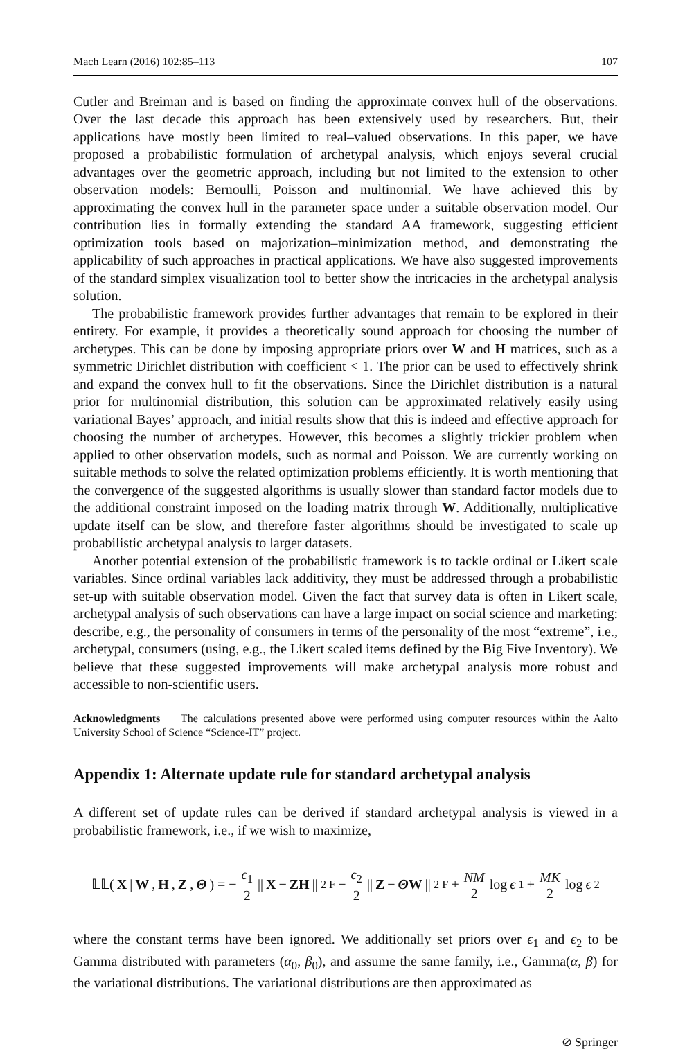Mach Learn (2016) 102:85–113 107
Cutler and Breiman and is based on finding the approximate convex hull of the observations. Over the last decade this approach has been extensively used by researchers. But, their applications have mostly been limited to real–valued observations. In this paper, we have proposed a probabilistic formulation of archetypal analysis, which enjoys several crucial advantages over the geometric approach, including but not limited to the extension to other observation models: Bernoulli, Poisson and multinomial. We have achieved this by approximating the convex hull in the parameter space under a suitable observation model. Our contribution lies in formally extending the standard AA framework, suggesting efficient optimization tools based on majorization–minimization method, and demonstrating the applicability of such approaches in practical applications. We have also suggested improvements of the standard simplex visualization tool to better show the intricacies in the archetypal analysis solution.
The probabilistic framework provides further advantages that remain to be explored in their entirety. For example, it provides a theoretically sound approach for choosing the number of archetypes. This can be done by imposing appropriate priors over W and H matrices, such as a symmetric Dirichlet distribution with coefficient < 1. The prior can be used to effectively shrink and expand the convex hull to fit the observations. Since the Dirichlet distribution is a natural prior for multinomial distribution, this solution can be approximated relatively easily using variational Bayes’ approach, and initial results show that this is indeed and effective approach for choosing the number of archetypes. However, this becomes a slightly trickier problem when applied to other observation models, such as normal and Poisson. We are currently working on suitable methods to solve the related optimization problems efficiently. It is worth mentioning that the convergence of the suggested algorithms is usually slower than standard factor models due to the additional constraint imposed on the loading matrix through W. Additionally, multiplicative update itself can be slow, and therefore faster algorithms should be investigated to scale up probabilistic archetypal analysis to larger datasets.
Another potential extension of the probabilistic framework is to tackle ordinal or Likert scale variables. Since ordinal variables lack additivity, they must be addressed through a probabilistic set-up with suitable observation model. Given the fact that survey data is often in Likert scale, archetypal analysis of such observations can have a large impact on social science and marketing: describe, e.g., the personality of consumers in terms of the personality of the most “extreme”, i.e., archetypal, consumers (using, e.g., the Likert scaled items defined by the Big Five Inventory). We believe that these suggested improvements will make archetypal analysis more robust and accessible to non-scientific users.
Acknowledgments The calculations presented above were performed using computer resources within the Aalto University School of Science “Science-IT” project.
Appendix 1: Alternate update rule for standard archetypal analysis
A different set of update rules can be derived if standard archetypal analysis is viewed in a probabilistic framework, i.e., if we wish to maximize,
𝕃𝕃(X | W, H, Z, Θ) = − ϵ<sub>1</sub> 2 || X − ZH ||<sup>2</sup><sub>F</sub> − ϵ<sub>2</sub> 2 || Z − ΘW ||<sup>2</sup><sub>F</sub> + NM 2 log ϵ<sub>1</sub> + MK 2 log ϵ<sub>2</sub>
where the constant terms have been ignored. We additionally set priors over ϵ<sub>1</sub> and ϵ<sub>2</sub> to be Gamma distributed with parameters (α<sub>0</sub>, β<sub>0</sub>), and assume the same family, i.e., Gamma(α, β) for the variational distributions. The variational distributions are then approximated as
⊘ Springer